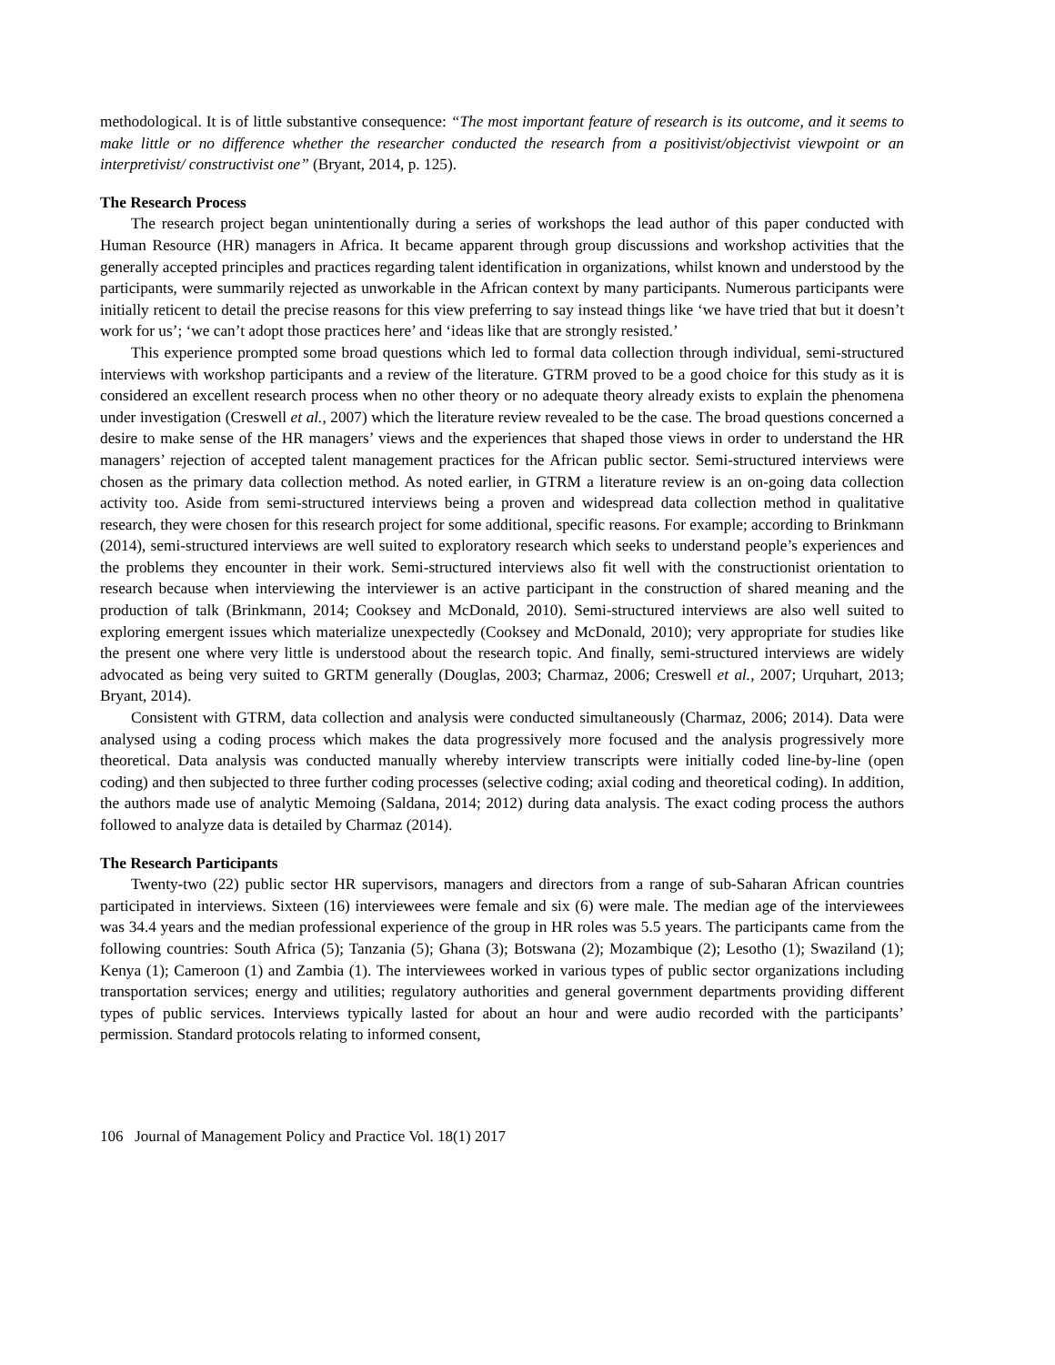methodological. It is of little substantive consequence: “The most important feature of research is its outcome, and it seems to make little or no difference whether the researcher conducted the research from a positivist/objectivist viewpoint or an interpretivist/ constructivist one” (Bryant, 2014, p. 125).
The Research Process
The research project began unintentionally during a series of workshops the lead author of this paper conducted with Human Resource (HR) managers in Africa. It became apparent through group discussions and workshop activities that the generally accepted principles and practices regarding talent identification in organizations, whilst known and understood by the participants, were summarily rejected as unworkable in the African context by many participants. Numerous participants were initially reticent to detail the precise reasons for this view preferring to say instead things like ‘we have tried that but it doesn’t work for us’; ‘we can’t adopt those practices here’ and ‘ideas like that are strongly resisted.’
This experience prompted some broad questions which led to formal data collection through individual, semi-structured interviews with workshop participants and a review of the literature. GTRM proved to be a good choice for this study as it is considered an excellent research process when no other theory or no adequate theory already exists to explain the phenomena under investigation (Creswell et al., 2007) which the literature review revealed to be the case. The broad questions concerned a desire to make sense of the HR managers’ views and the experiences that shaped those views in order to understand the HR managers’ rejection of accepted talent management practices for the African public sector. Semi-structured interviews were chosen as the primary data collection method. As noted earlier, in GTRM a literature review is an on-going data collection activity too. Aside from semi-structured interviews being a proven and widespread data collection method in qualitative research, they were chosen for this research project for some additional, specific reasons. For example; according to Brinkmann (2014), semi-structured interviews are well suited to exploratory research which seeks to understand people’s experiences and the problems they encounter in their work. Semi-structured interviews also fit well with the constructionist orientation to research because when interviewing the interviewer is an active participant in the construction of shared meaning and the production of talk (Brinkmann, 2014; Cooksey and McDonald, 2010). Semi-structured interviews are also well suited to exploring emergent issues which materialize unexpectedly (Cooksey and McDonald, 2010); very appropriate for studies like the present one where very little is understood about the research topic. And finally, semi-structured interviews are widely advocated as being very suited to GRTM generally (Douglas, 2003; Charmaz, 2006; Creswell et al., 2007; Urquhart, 2013; Bryant, 2014).
Consistent with GTRM, data collection and analysis were conducted simultaneously (Charmaz, 2006; 2014). Data were analysed using a coding process which makes the data progressively more focused and the analysis progressively more theoretical. Data analysis was conducted manually whereby interview transcripts were initially coded line-by-line (open coding) and then subjected to three further coding processes (selective coding; axial coding and theoretical coding). In addition, the authors made use of analytic Memoing (Saldana, 2014; 2012) during data analysis. The exact coding process the authors followed to analyze data is detailed by Charmaz (2014).
The Research Participants
Twenty-two (22) public sector HR supervisors, managers and directors from a range of sub-Saharan African countries participated in interviews. Sixteen (16) interviewees were female and six (6) were male. The median age of the interviewees was 34.4 years and the median professional experience of the group in HR roles was 5.5 years. The participants came from the following countries: South Africa (5); Tanzania (5); Ghana (3); Botswana (2); Mozambique (2); Lesotho (1); Swaziland (1); Kenya (1); Cameroon (1) and Zambia (1). The interviewees worked in various types of public sector organizations including transportation services; energy and utilities; regulatory authorities and general government departments providing different types of public services. Interviews typically lasted for about an hour and were audio recorded with the participants’ permission. Standard protocols relating to informed consent,
106 Journal of Management Policy and Practice Vol. 18(1) 2017